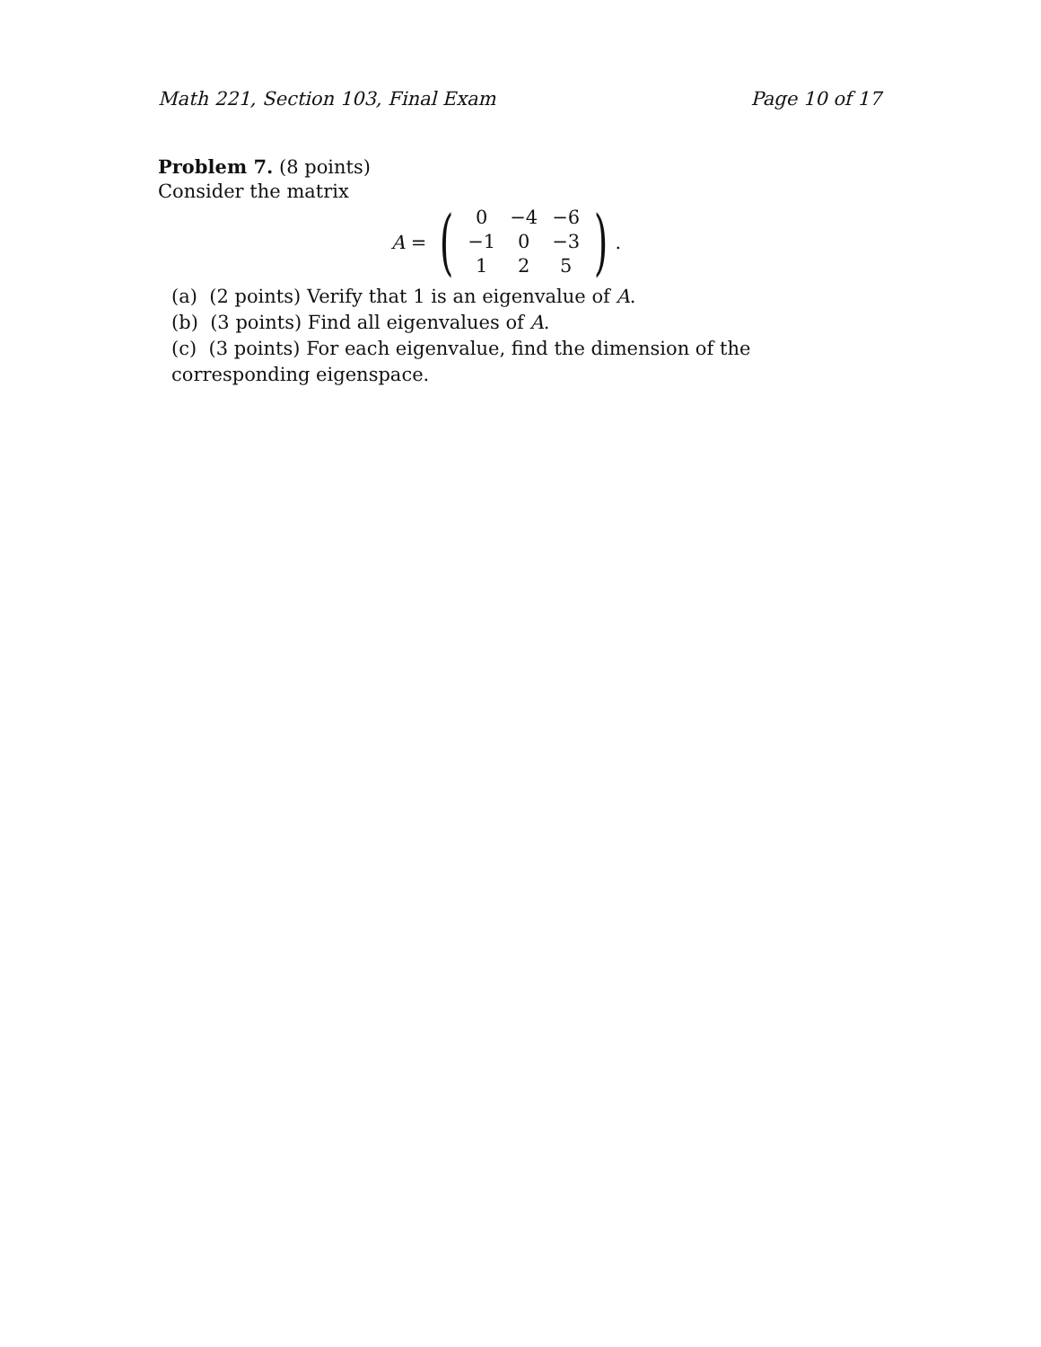Math 221, Section 103, Final Exam Page 10 of 17
Problem 7. (8 points)
Consider the matrix
A = (
| 0 | −4 | −6 |
| −1 | 0 | −3 |
| 1 | 2 | 5 |
).
(a) (2 points) Verify that 1 is an eigenvalue of A.
(b) (3 points) Find all eigenvalues of A.
(c) (3 points) For each eigenvalue, find the dimension of the corresponding eigenspace.